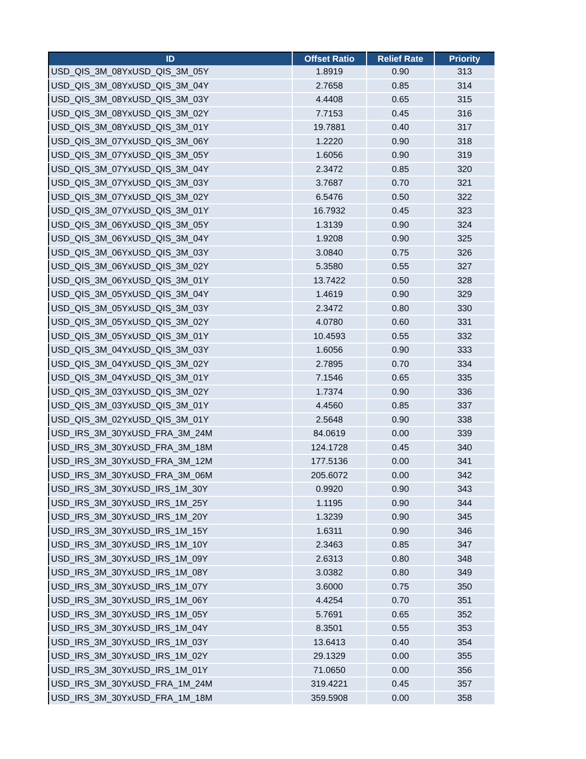| ID | Offset Ratio | Relief Rate | Priority |
| --- | --- | --- | --- |
| USD_QIS_3M_08YxUSD_QIS_3M_05Y | 1.8919 | 0.90 | 313 |
| USD_QIS_3M_08YxUSD_QIS_3M_04Y | 2.7658 | 0.85 | 314 |
| USD_QIS_3M_08YxUSD_QIS_3M_03Y | 4.4408 | 0.65 | 315 |
| USD_QIS_3M_08YxUSD_QIS_3M_02Y | 7.7153 | 0.45 | 316 |
| USD_QIS_3M_08YxUSD_QIS_3M_01Y | 19.7881 | 0.40 | 317 |
| USD_QIS_3M_07YxUSD_QIS_3M_06Y | 1.2220 | 0.90 | 318 |
| USD_QIS_3M_07YxUSD_QIS_3M_05Y | 1.6056 | 0.90 | 319 |
| USD_QIS_3M_07YxUSD_QIS_3M_04Y | 2.3472 | 0.85 | 320 |
| USD_QIS_3M_07YxUSD_QIS_3M_03Y | 3.7687 | 0.70 | 321 |
| USD_QIS_3M_07YxUSD_QIS_3M_02Y | 6.5476 | 0.50 | 322 |
| USD_QIS_3M_07YxUSD_QIS_3M_01Y | 16.7932 | 0.45 | 323 |
| USD_QIS_3M_06YxUSD_QIS_3M_05Y | 1.3139 | 0.90 | 324 |
| USD_QIS_3M_06YxUSD_QIS_3M_04Y | 1.9208 | 0.90 | 325 |
| USD_QIS_3M_06YxUSD_QIS_3M_03Y | 3.0840 | 0.75 | 326 |
| USD_QIS_3M_06YxUSD_QIS_3M_02Y | 5.3580 | 0.55 | 327 |
| USD_QIS_3M_06YxUSD_QIS_3M_01Y | 13.7422 | 0.50 | 328 |
| USD_QIS_3M_05YxUSD_QIS_3M_04Y | 1.4619 | 0.90 | 329 |
| USD_QIS_3M_05YxUSD_QIS_3M_03Y | 2.3472 | 0.80 | 330 |
| USD_QIS_3M_05YxUSD_QIS_3M_02Y | 4.0780 | 0.60 | 331 |
| USD_QIS_3M_05YxUSD_QIS_3M_01Y | 10.4593 | 0.55 | 332 |
| USD_QIS_3M_04YxUSD_QIS_3M_03Y | 1.6056 | 0.90 | 333 |
| USD_QIS_3M_04YxUSD_QIS_3M_02Y | 2.7895 | 0.70 | 334 |
| USD_QIS_3M_04YxUSD_QIS_3M_01Y | 7.1546 | 0.65 | 335 |
| USD_QIS_3M_03YxUSD_QIS_3M_02Y | 1.7374 | 0.90 | 336 |
| USD_QIS_3M_03YxUSD_QIS_3M_01Y | 4.4560 | 0.85 | 337 |
| USD_QIS_3M_02YxUSD_QIS_3M_01Y | 2.5648 | 0.90 | 338 |
| USD_IRS_3M_30YxUSD_FRA_3M_24M | 84.0619 | 0.00 | 339 |
| USD_IRS_3M_30YxUSD_FRA_3M_18M | 124.1728 | 0.45 | 340 |
| USD_IRS_3M_30YxUSD_FRA_3M_12M | 177.5136 | 0.00 | 341 |
| USD_IRS_3M_30YxUSD_FRA_3M_06M | 205.6072 | 0.00 | 342 |
| USD_IRS_3M_30YxUSD_IRS_1M_30Y | 0.9920 | 0.90 | 343 |
| USD_IRS_3M_30YxUSD_IRS_1M_25Y | 1.1195 | 0.90 | 344 |
| USD_IRS_3M_30YxUSD_IRS_1M_20Y | 1.3239 | 0.90 | 345 |
| USD_IRS_3M_30YxUSD_IRS_1M_15Y | 1.6311 | 0.90 | 346 |
| USD_IRS_3M_30YxUSD_IRS_1M_10Y | 2.3463 | 0.85 | 347 |
| USD_IRS_3M_30YxUSD_IRS_1M_09Y | 2.6313 | 0.80 | 348 |
| USD_IRS_3M_30YxUSD_IRS_1M_08Y | 3.0382 | 0.80 | 349 |
| USD_IRS_3M_30YxUSD_IRS_1M_07Y | 3.6000 | 0.75 | 350 |
| USD_IRS_3M_30YxUSD_IRS_1M_06Y | 4.4254 | 0.70 | 351 |
| USD_IRS_3M_30YxUSD_IRS_1M_05Y | 5.7691 | 0.65 | 352 |
| USD_IRS_3M_30YxUSD_IRS_1M_04Y | 8.3501 | 0.55 | 353 |
| USD_IRS_3M_30YxUSD_IRS_1M_03Y | 13.6413 | 0.40 | 354 |
| USD_IRS_3M_30YxUSD_IRS_1M_02Y | 29.1329 | 0.00 | 355 |
| USD_IRS_3M_30YxUSD_IRS_1M_01Y | 71.0650 | 0.00 | 356 |
| USD_IRS_3M_30YxUSD_FRA_1M_24M | 319.4221 | 0.45 | 357 |
| USD_IRS_3M_30YxUSD_FRA_1M_18M | 359.5908 | 0.00 | 358 |